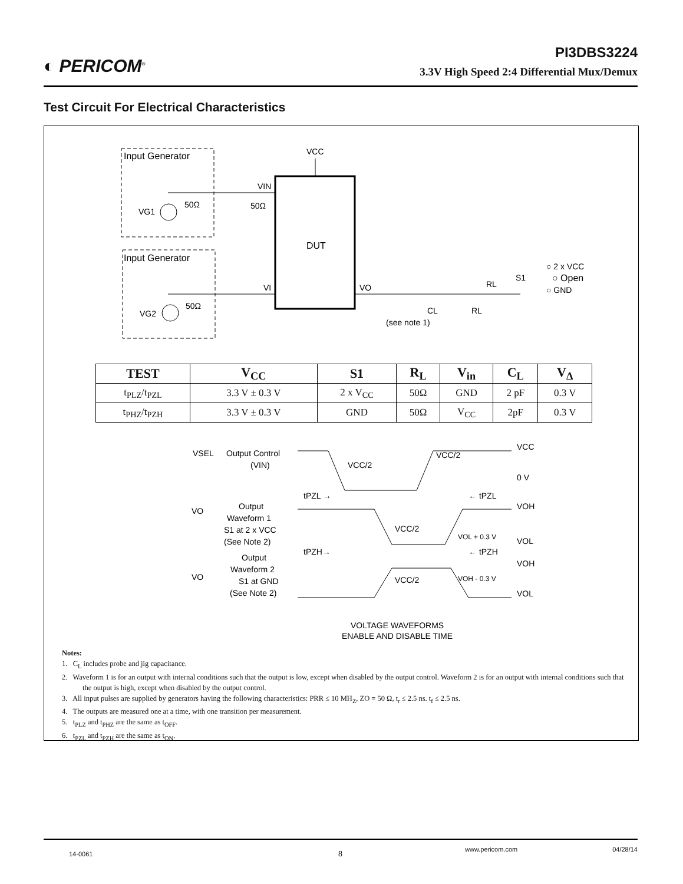◐ PERICOM<sup>®</sup>
PI3DBS3224
3.3V High Speed 2:4 Differential Mux/Demux
Test Circuit For Electrical Characteristics
Input Generator
Input Generator
DUT
VCC
VIN
VI
VO
VG1
50Ω
50Ω
VG2
50Ω
CL
(see note 1)
RL
RL
S1
○ 2 x VCC
○ Open
○ GND
VSEL
VO
VO
Output Control
(VIN)
Output
Waveform 1
S1 at 2 x VCC
(See Note 2)
Output
Waveform 2
S1 at GND
(See Note 2)
VCC/2
VCC/2
VCC/2
VCC/2
VOL + 0.3 V
VOH - 0.3 V
VCC
0 V
VOH
VOL
VOH
VOL
tPZL →
← tPZL
tPZH→
← tPZH
VOLTAGE WAVEFORMS
ENABLE AND DISABLE TIME
| TEST | V<sub>CC</sub> | S1 | R<sub>L</sub> | V<sub>in</sub> | C<sub>L</sub> | V<sub>Δ</sub> |
| --- | --- | --- | --- | --- | --- | --- |
| t<sub>PLZ</sub>/t<sub>PZL</sub> | 3.3 V ± 0.3 V | 2 x V<sub>CC</sub> | 50Ω | GND | 2 pF | 0.3 V |
| t<sub>PHZ</sub>/t<sub>PZH</sub> | 3.3 V ± 0.3 V | GND | 50Ω | V<sub>CC</sub> | 2pF | 0.3 V |
Notes:
1. C<sub>L</sub> includes probe and jig capacitance.
2. Waveform 1 is for an output with internal conditions such that the output is low, except when disabled by the output control. Waveform 2 is for an output with internal conditions such that the output is high, except when disabled by the output control.
3. All input pulses are supplied by generators having the following characteristics: PRR ≤ 10 MH<sub>Z</sub>, ZO = 50 Ω, t<sub>r</sub> ≤ 2.5 ns. t<sub>f</sub> ≤ 2.5 ns.
4. The outputs are measured one at a time, with one transition per measurement.
5. t<sub>PLZ</sub> and t<sub>PHZ</sub> are the same as t<sub>OFF</sub>.
6. t<sub>PZL</sub> and t<sub>PZH</sub> are the same as t<sub>ON</sub>.
14-0061 8 www.pericom.com 04/28/14